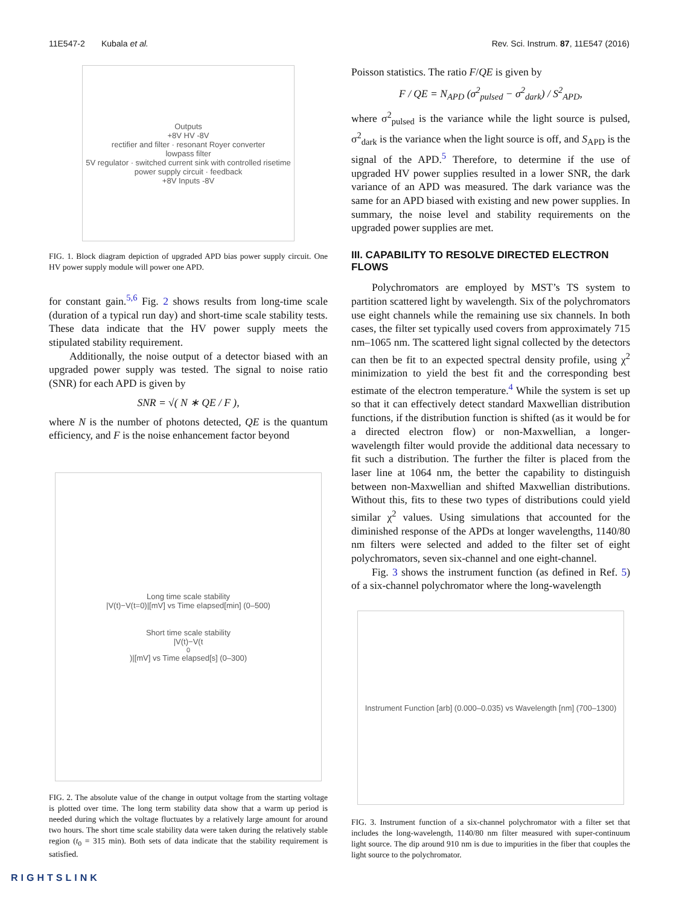11E547-2 Kubala et al. Rev. Sci. Instrum. 87, 11E547 (2016)
Outputs
+8V HV -8V
rectifier and filter · resonant Royer converter
lowpass filter
5V regulator · switched current sink with controlled risetime
power supply circuit · feedback
+8V Inputs -8V
FIG. 1. Block diagram depiction of upgraded APD bias power supply circuit. One HV power supply module will power one APD.
for constant gain.<sup>5,6</sup> Fig. 2 shows results from long-time scale (duration of a typical run day) and short-time scale stability tests. These data indicate that the HV power supply meets the stipulated stability requirement.
Additionally, the noise output of a detector biased with an upgraded power supply was tested. The signal to noise ratio (SNR) for each APD is given by
SNR = √( N ∗ QE / F ),
where N is the number of photons detected, QE is the quantum efficiency, and F is the noise enhancement factor beyond
Long time scale stability
|V(t)−V(t=0)|[mV] vs Time elapsed[min] (0–500)
Short time scale stability
|V(t)−V(t<sub>0</sub>)|[mV] vs Time elapsed[s] (0–300)
FIG. 2. The absolute value of the change in output voltage from the starting voltage is plotted over time. The long term stability data show that a warm up period is needed during which the voltage fluctuates by a relatively large amount for around two hours. The short time scale stability data were taken during the relatively stable region (t<sub>0</sub> = 315 min). Both sets of data indicate that the stability requirement is satisfied.
Poisson statistics. The ratio F/QE is given by
F / QE = N<sub>APD</sub> (σ<sup>2</sup><sub>pulsed</sub> − σ<sup>2</sup><sub>dark</sub>) / S<sup>2</sup><sub>APD</sub>,
where σ<sup>2</sup><sub>pulsed</sub> is the variance while the light source is pulsed, σ<sup>2</sup><sub>dark</sub> is the variance when the light source is off, and S<sub>APD</sub> is the signal of the APD.<sup>5</sup> Therefore, to determine if the use of upgraded HV power supplies resulted in a lower SNR, the dark variance of an APD was measured. The dark variance was the same for an APD biased with existing and new power supplies. In summary, the noise level and stability requirements on the upgraded power supplies are met.
III. CAPABILITY TO RESOLVE DIRECTED ELECTRON FLOWS
Polychromators are employed by MST’s TS system to partition scattered light by wavelength. Six of the polychromators use eight channels while the remaining use six channels. In both cases, the filter set typically used covers from approximately 715 nm–1065 nm. The scattered light signal collected by the detectors can then be fit to an expected spectral density profile, using χ<sup>2</sup> minimization to yield the best fit and the corresponding best estimate of the electron temperature.<sup>4</sup> While the system is set up so that it can effectively detect standard Maxwellian distribution functions, if the distribution function is shifted (as it would be for a directed electron flow) or non-Maxwellian, a longer-wavelength filter would provide the additional data necessary to fit such a distribution. The further the filter is placed from the laser line at 1064 nm, the better the capability to distinguish between non-Maxwellian and shifted Maxwellian distributions. Without this, fits to these two types of distributions could yield similar χ<sup>2</sup> values. Using simulations that accounted for the diminished response of the APDs at longer wavelengths, 1140/80 nm filters were selected and added to the filter set of eight polychromators, seven six-channel and one eight-channel.
Fig. 3 shows the instrument function (as defined in Ref. 5) of a six-channel polychromator where the long-wavelength
Instrument Function [arb] (0.000–0.035) vs Wavelength [nm] (700–1300)
FIG. 3. Instrument function of a six-channel polychromator with a filter set that includes the long-wavelength, 1140/80 nm filter measured with super-continuum light source. The dip around 910 nm is due to impurities in the fiber that couples the light source to the polychromator.
RIGHTSLINK